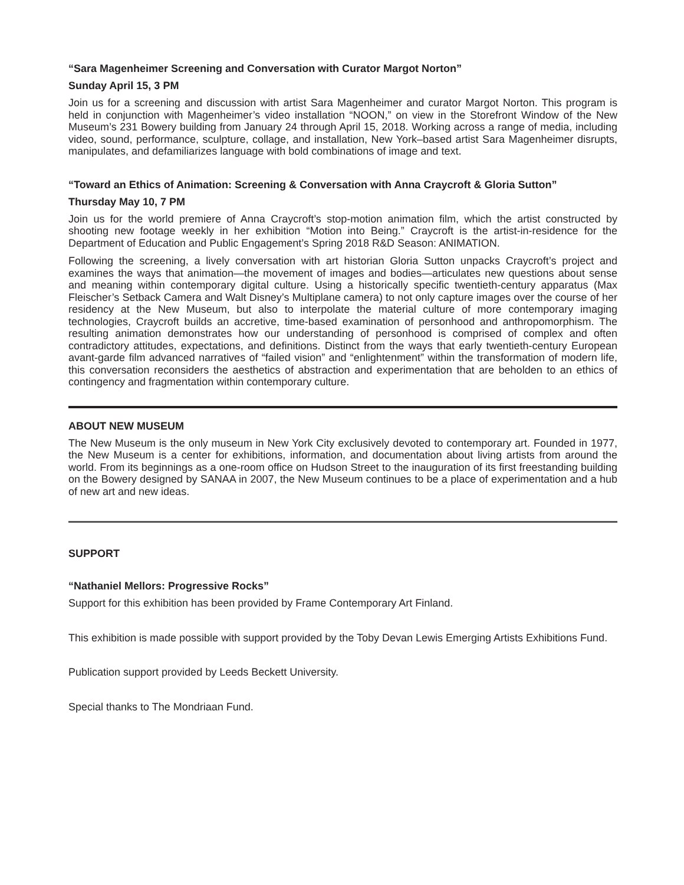“Sara Magenheimer Screening and Conversation with Curator Margot Norton”
Sunday April 15, 3 PM
Join us for a screening and discussion with artist Sara Magenheimer and curator Margot Norton. This program is held in conjunction with Magenheimer’s video installation “NOON,” on view in the Storefront Window of the New Museum’s 231 Bowery building from January 24 through April 15, 2018. Working across a range of media, including video, sound, performance, sculpture, collage, and installation, New York–based artist Sara Magenheimer disrupts, manipulates, and defamiliarizes language with bold combinations of image and text.
“Toward an Ethics of Animation: Screening & Conversation with Anna Craycroft & Gloria Sutton”
Thursday May 10, 7 PM
Join us for the world premiere of Anna Craycroft’s stop-motion animation film, which the artist constructed by shooting new footage weekly in her exhibition “Motion into Being.” Craycroft is the artist-in-residence for the Department of Education and Public Engagement’s Spring 2018 R&D Season: ANIMATION.
Following the screening, a lively conversation with art historian Gloria Sutton unpacks Craycroft’s project and examines the ways that animation—the movement of images and bodies—articulates new questions about sense and meaning within contemporary digital culture. Using a historically specific twentieth-century apparatus (Max Fleischer’s Setback Camera and Walt Disney’s Multiplane camera) to not only capture images over the course of her residency at the New Museum, but also to interpolate the material culture of more contemporary imaging technologies, Craycroft builds an accretive, time-based examination of personhood and anthropomorphism. The resulting animation demonstrates how our understanding of personhood is comprised of complex and often contradictory attitudes, expectations, and definitions. Distinct from the ways that early twentieth-century European avant-garde film advanced narratives of “failed vision” and “enlightenment” within the transformation of modern life, this conversation reconsiders the aesthetics of abstraction and experimentation that are beholden to an ethics of contingency and fragmentation within contemporary culture.
ABOUT NEW MUSEUM
The New Museum is the only museum in New York City exclusively devoted to contemporary art. Founded in 1977, the New Museum is a center for exhibitions, information, and documentation about living artists from around the world. From its beginnings as a one-room office on Hudson Street to the inauguration of its first freestanding building on the Bowery designed by SANAA in 2007, the New Museum continues to be a place of experimentation and a hub of new art and new ideas.
SUPPORT
“Nathaniel Mellors: Progressive Rocks”
Support for this exhibition has been provided by Frame Contemporary Art Finland.
This exhibition is made possible with support provided by the Toby Devan Lewis Emerging Artists Exhibitions Fund.
Publication support provided by Leeds Beckett University.
Special thanks to The Mondriaan Fund.